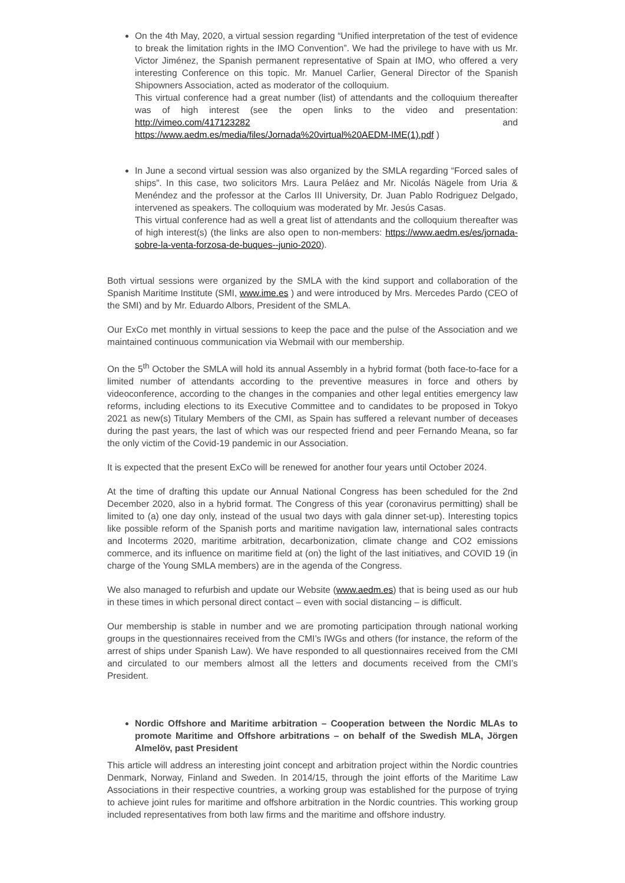On the 4th May, 2020, a virtual session regarding “Unified interpretation of the test of evidence to break the limitation rights in the IMO Convention”. We had the privilege to have with us Mr. Victor Jiménez, the Spanish permanent representative of Spain at IMO, who offered a very interesting Conference on this topic. Mr. Manuel Carlier, General Director of the Spanish Shipowners Association, acted as moderator of the colloquium.
This virtual conference had a great number (list) of attendants and the colloquium thereafter was of high interest (see the open links to the video and presentation: http://vimeo.com/417123282 and https://www.aedm.es/media/files/Jornada%20virtual%20AEDM-IME(1).pdf )
In June a second virtual session was also organized by the SMLA regarding “Forced sales of ships”. In this case, two solicitors Mrs. Laura Peláez and Mr. Nicolás Nägele from Uria & Menéndez and the professor at the Carlos III University, Dr. Juan Pablo Rodriguez Delgado, intervened as speakers. The colloquium was moderated by Mr. Jesús Casas.
This virtual conference had as well a great list of attendants and the colloquium thereafter was of high interest(s) (the links are also open to non-members: https://www.aedm.es/es/jornada-sobre-la-venta-forzosa-de-buques--junio-2020).
Both virtual sessions were organized by the SMLA with the kind support and collaboration of the Spanish Maritime Institute (SMI, www.ime.es ) and were introduced by Mrs. Mercedes Pardo (CEO of the SMI) and by Mr. Eduardo Albors, President of the SMLA.
Our ExCo met monthly in virtual sessions to keep the pace and the pulse of the Association and we maintained continuous communication via Webmail with our membership.
On the 5<sup>th</sup> October the SMLA will hold its annual Assembly in a hybrid format (both face-to-face for a limited number of attendants according to the preventive measures in force and others by videoconference, according to the changes in the companies and other legal entities emergency law reforms, including elections to its Executive Committee and to candidates to be proposed in Tokyo 2021 as new(s) Titulary Members of the CMI, as Spain has suffered a relevant number of deceases during the past years, the last of which was our respected friend and peer Fernando Meana, so far the only victim of the Covid-19 pandemic in our Association.
It is expected that the present ExCo will be renewed for another four years until October 2024.
At the time of drafting this update our Annual National Congress has been scheduled for the 2nd December 2020, also in a hybrid format. The Congress of this year (coronavirus permitting) shall be limited to (a) one day only, instead of the usual two days with gala dinner set-up). Interesting topics like possible reform of the Spanish ports and maritime navigation law, international sales contracts and Incoterms 2020, maritime arbitration, decarbonization, climate change and CO2 emissions commerce, and its influence on maritime field at (on) the light of the last initiatives, and COVID 19 (in charge of the Young SMLA members) are in the agenda of the Congress.
We also managed to refurbish and update our Website (www.aedm.es) that is being used as our hub in these times in which personal direct contact – even with social distancing – is difficult.
Our membership is stable in number and we are promoting participation through national working groups in the questionnaires received from the CMI’s IWGs and others (for instance, the reform of the arrest of ships under Spanish Law). We have responded to all questionnaires received from the CMI and circulated to our members almost all the letters and documents received from the CMI’s President.
Nordic Offshore and Maritime arbitration – Cooperation between the Nordic MLAs to promote Maritime and Offshore arbitrations – on behalf of the Swedish MLA, Jörgen Almelöv, past President
This article will address an interesting joint concept and arbitration project within the Nordic countries Denmark, Norway, Finland and Sweden. In 2014/15, through the joint efforts of the Maritime Law Associations in their respective countries, a working group was established for the purpose of trying to achieve joint rules for maritime and offshore arbitration in the Nordic countries. This working group included representatives from both law firms and the maritime and offshore industry.